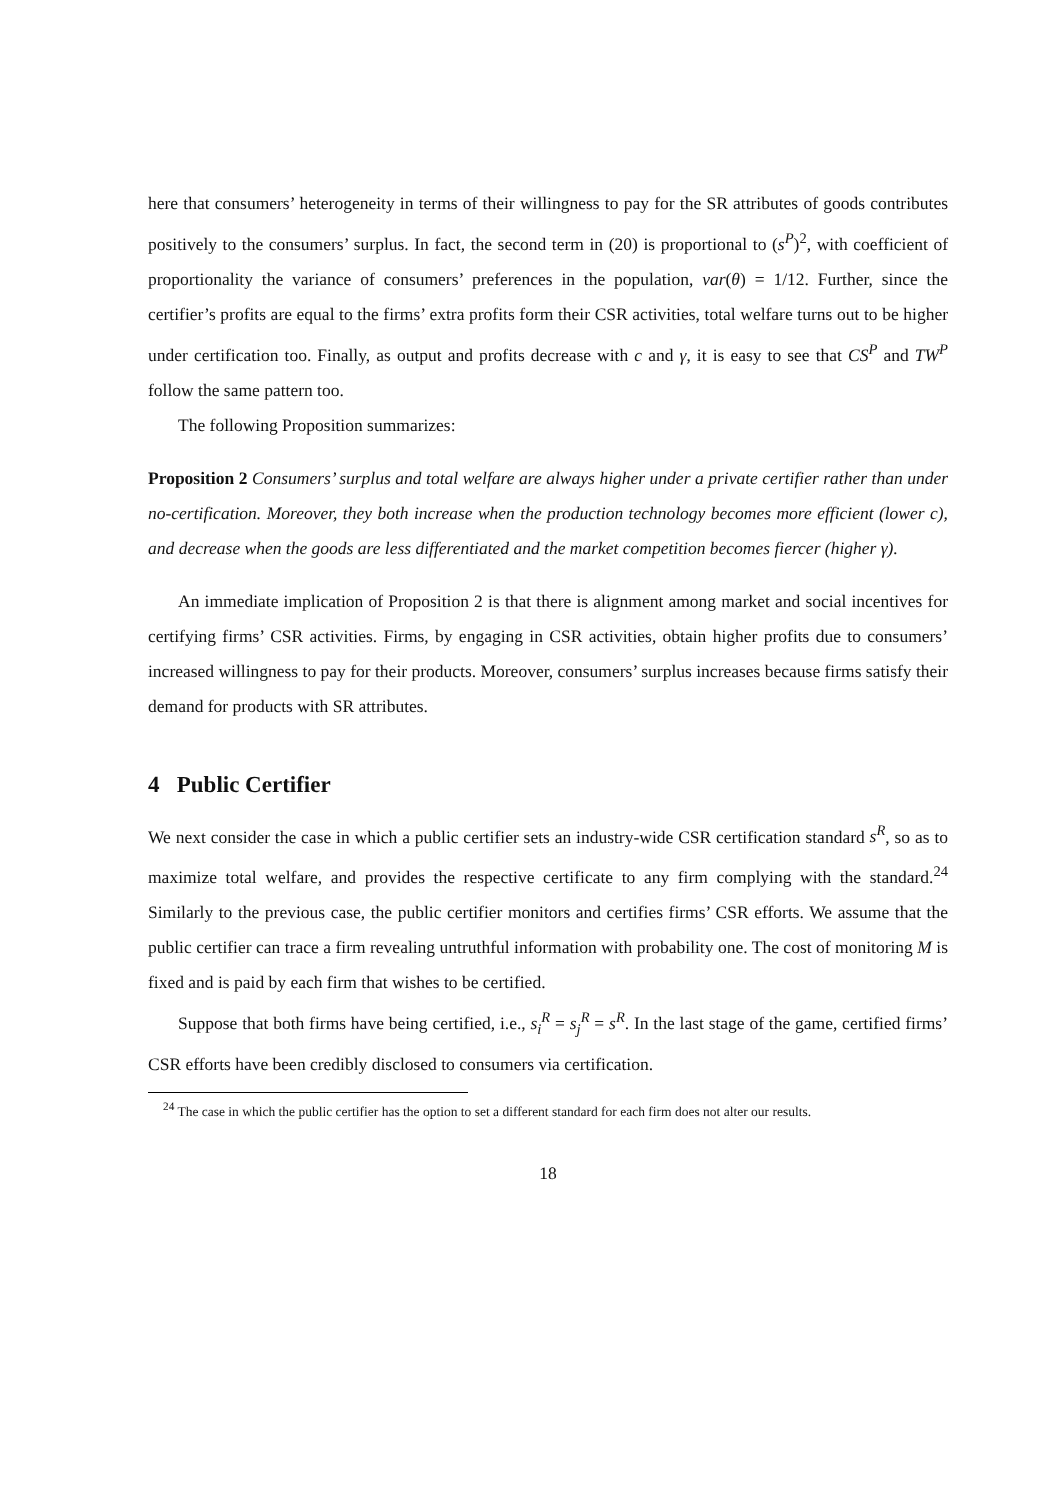here that consumers’ heterogeneity in terms of their willingness to pay for the SR attributes of goods contributes positively to the consumers’ surplus. In fact, the second term in (20) is proportional to (s<sup>P</sup>)<sup>2</sup>, with coefficient of proportionality the variance of consumers’ preferences in the population, var(θ) = 1/12. Further, since the certifier’s profits are equal to the firms’ extra profits form their CSR activities, total welfare turns out to be higher under certification too. Finally, as output and profits decrease with c and γ, it is easy to see that CS<sup>P</sup> and TW<sup>P</sup> follow the same pattern too.
The following Proposition summarizes:
Proposition 2 Consumers’ surplus and total welfare are always higher under a private certifier rather than under no-certification. Moreover, they both increase when the production technology becomes more efficient (lower c), and decrease when the goods are less differentiated and the market competition becomes fiercer (higher γ).
An immediate implication of Proposition 2 is that there is alignment among market and social incentives for certifying firms’ CSR activities. Firms, by engaging in CSR activities, obtain higher profits due to consumers’ increased willingness to pay for their products. Moreover, consumers’ surplus increases because firms satisfy their demand for products with SR attributes.
4 Public Certifier
We next consider the case in which a public certifier sets an industry-wide CSR certification standard s<sup>R</sup>, so as to maximize total welfare, and provides the respective certificate to any firm complying with the standard.<sup>24</sup> Similarly to the previous case, the public certifier monitors and certifies firms’ CSR efforts. We assume that the public certifier can trace a firm revealing untruthful information with probability one. The cost of monitoring M is fixed and is paid by each firm that wishes to be certified.
Suppose that both firms have being certified, i.e., s<sub>i</sub><sup>R</sup> = s<sub>j</sub><sup>R</sup> = s<sup>R</sup>. In the last stage of the game, certified firms’ CSR efforts have been credibly disclosed to consumers via certification.
<sup>24</sup> The case in which the public certifier has the option to set a different standard for each firm does not alter our results.
18